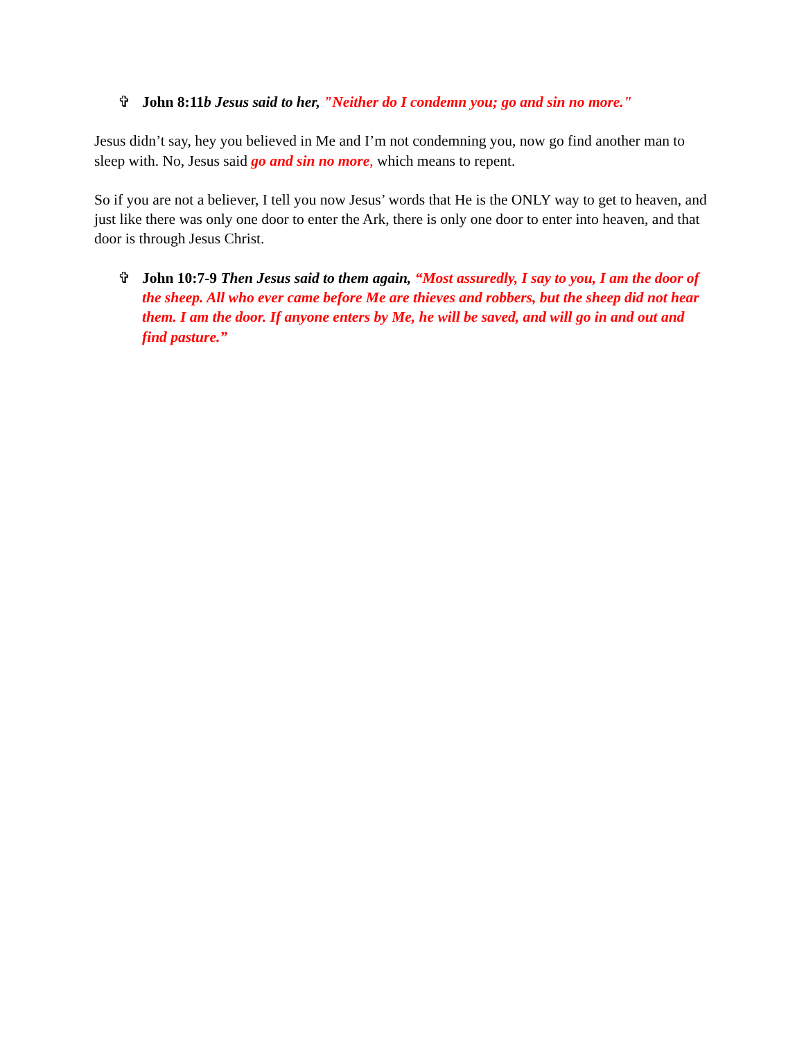✞ John 8:11b Jesus said to her, "Neither do I condemn you; go and sin no more."
Jesus didn’t say, hey you believed in Me and I’m not condemning you, now go find another man to sleep with. No, Jesus said go and sin no more, which means to repent.
So if you are not a believer, I tell you now Jesus’ words that He is the ONLY way to get to heaven, and just like there was only one door to enter the Ark, there is only one door to enter into heaven, and that door is through Jesus Christ.
✞ John 10:7-9 Then Jesus said to them again, “Most assuredly, I say to you, I am the door of the sheep. All who ever came before Me are thieves and robbers, but the sheep did not hear them. I am the door. If anyone enters by Me, he will be saved, and will go in and out and find pasture.”